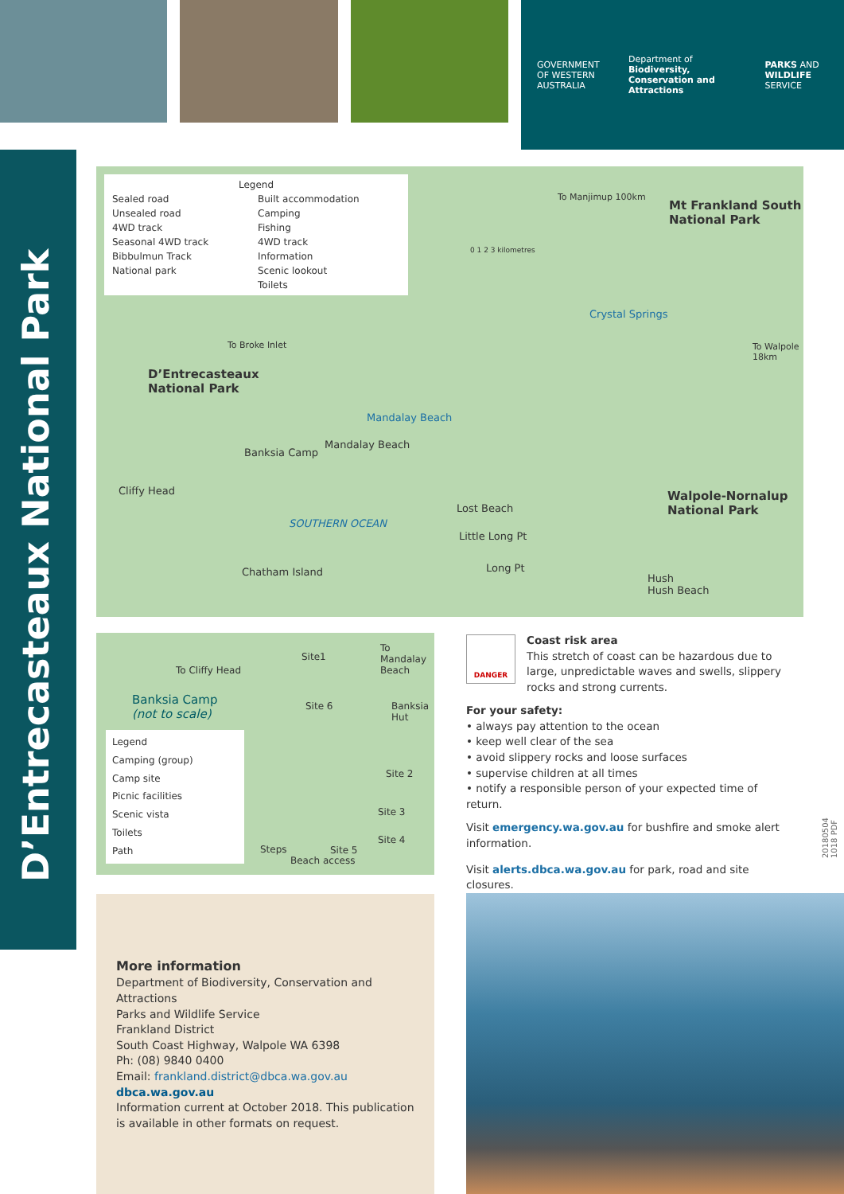GOVERNMENT OF WESTERN AUSTRALIA
Department of Biodiversity, Conservation and Attractions
PARKS AND WILDLIFE SERVICE
D’Entrecasteaux National Park
Legend
Sealed road
Built accommodation
Unsealed road
Camping
4WD track
Fishing
Seasonal 4WD track
4WD track
Bibbulmun Track
Information
National park
Scenic lookout
Toilets
To Manjimup 100km
Mt Frankland South
National Park
0 1 2 3 kilometres
Crystal Springs
To Walpole 18km
To Broke Inlet
D’Entrecasteaux
National Park
Mandalay Beach
Mandalay Beach
Banksia Camp
Cliffy Head
Lost Beach
Walpole-Nornalup
National Park
SOUTHERN OCEAN
Little Long Pt
Long Pt
Chatham Island
Hush
Hush Beach
To Cliffy Head
Site1
To Mandalay Beach
Banksia Camp
(not to scale)
Site 6 Banksia Hut
Legend
Camping (group)
Camp site
Picnic facilities
Scenic vista
Toilets
Path
Site 2
Site 3
Site 4
Steps Site 5
Beach access
Coast risk area
This stretch of coast can be hazardous due to large, unpredictable waves and swells, slippery rocks and strong currents.
DANGER
For your safety:
• always pay attention to the ocean
• keep well clear of the sea
• avoid slippery rocks and loose surfaces
• supervise children at all times
• notify a responsible person of your expected time of return.
Visit emergency.wa.gov.au for bushfire and smoke alert information.
Visit alerts.dbca.wa.gov.au for park, road and site closures.
20180504 1018 PDF
More information
Department of Biodiversity, Conservation and Attractions
Parks and Wildlife Service
Frankland District
South Coast Highway, Walpole WA 6398
Ph: (08) 9840 0400
Email: frankland.district@dbca.wa.gov.au
dbca.wa.gov.au
Information current at October 2018. This publication is available in other formats on request.